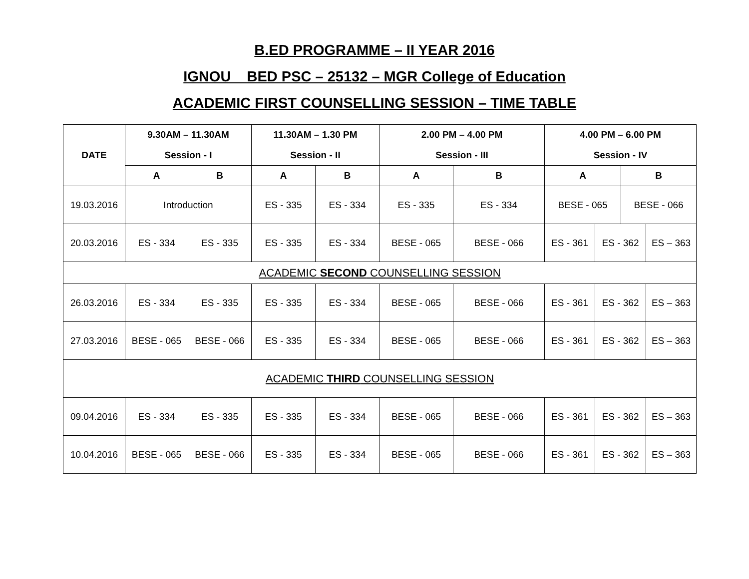B.ED PROGRAMME – II YEAR 2016
IGNOU _ BED PSC – 25132 – MGR College of Education
ACADEMIC FIRST COUNSELLING SESSION – TIME TABLE
| DATE | 9.30AM – 11.30AM | | 11.30AM – 1.30 PM | | 2.00 PM – 4.00 PM | | 4.00 PM – 6.00 PM | | | |
| --- | --- | --- | --- | --- | --- | --- | --- | --- | --- | --- |
| | Session - I | | Session - II | | Session - III | | Session - IV | | | |
| | A | B | A | B | A | B | A | | B | |
| 19.03.2016 | Introduction | | ES - 335 | ES - 334 | ES - 335 | ES - 334 | BESE - 065 | | BESE - 066 | |
| 20.03.2016 | ES - 334 | ES - 335 | ES - 335 | ES - 334 | BESE - 065 | BESE - 066 | ES - 361 | ES - 362 | | ES – 363 |
| ACADEMIC SECOND COUNSELLING SESSION | | | | | | | | | | |
| 26.03.2016 | ES - 334 | ES - 335 | ES - 335 | ES - 334 | BESE - 065 | BESE - 066 | ES - 361 | ES - 362 | | ES – 363 |
| 27.03.2016 | BESE - 065 | BESE - 066 | ES - 335 | ES - 334 | BESE - 065 | BESE - 066 | ES - 361 | ES - 362 | | ES – 363 |
| ACADEMIC THIRD COUNSELLING SESSION | | | | | | | | | | |
| 09.04.2016 | ES - 334 | ES - 335 | ES - 335 | ES - 334 | BESE - 065 | BESE - 066 | ES - 361 | ES - 362 | | ES – 363 |
| 10.04.2016 | BESE - 065 | BESE - 066 | ES - 335 | ES - 334 | BESE - 065 | BESE - 066 | ES - 361 | ES - 362 | | ES – 363 |